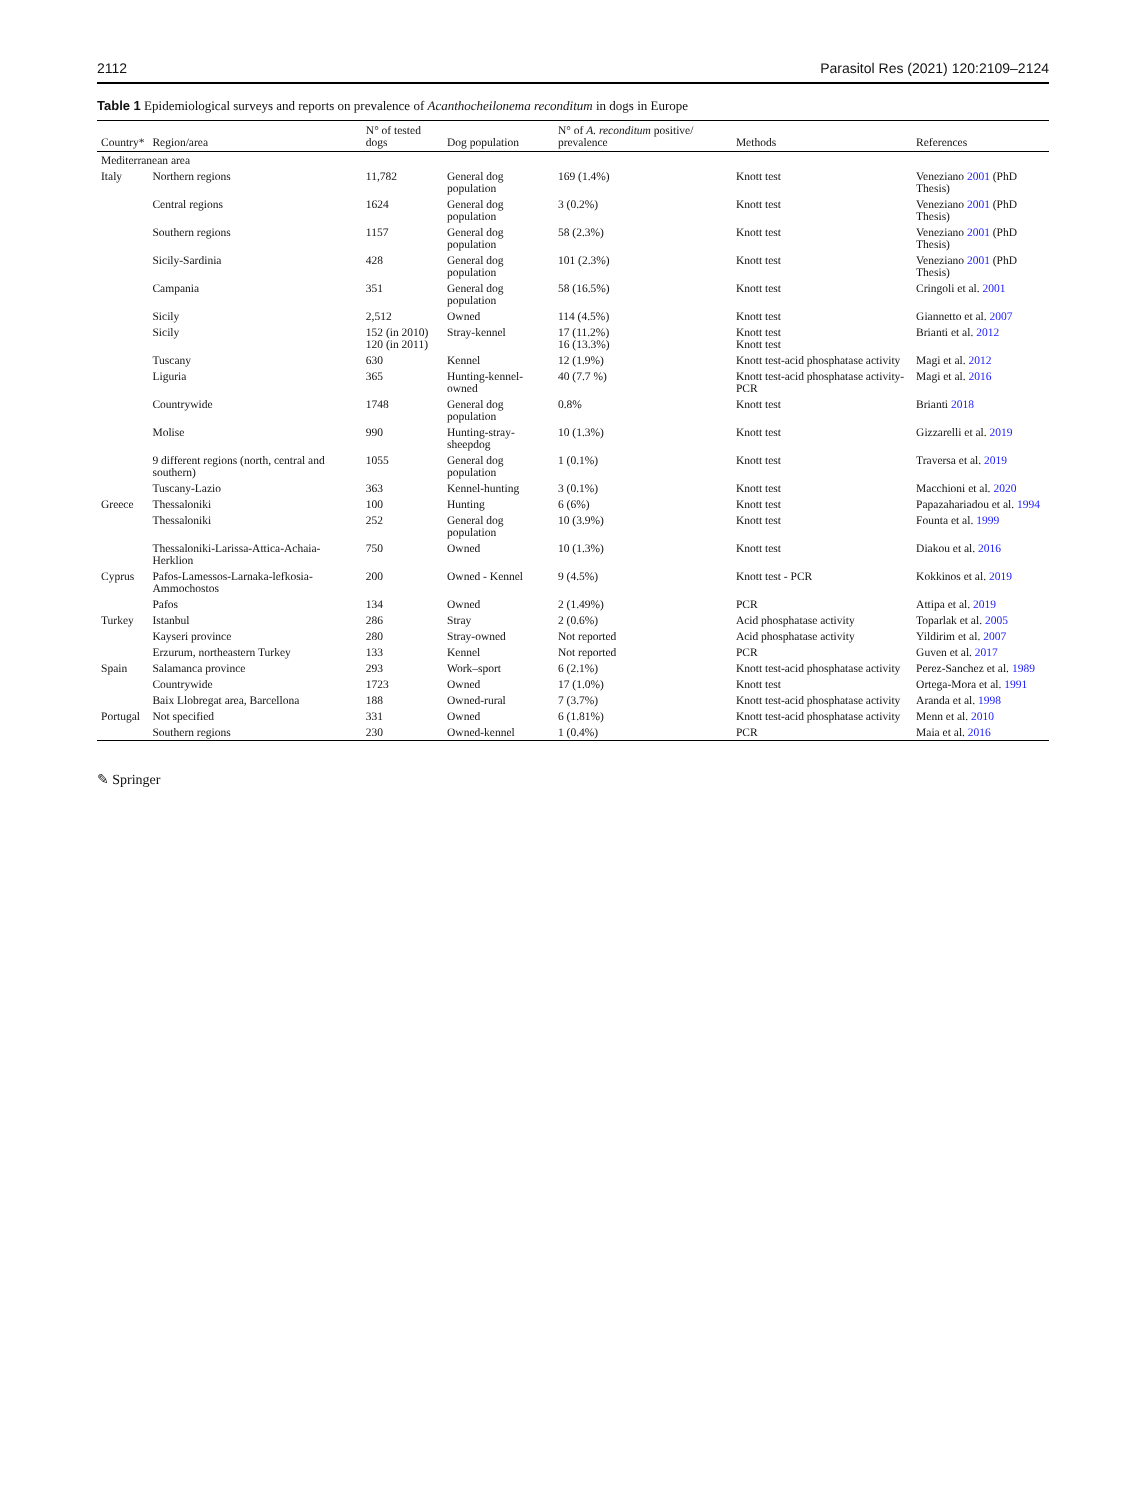2112 Parasitol Res (2021) 120:2109–2124
Table 1 Epidemiological surveys and reports on prevalence of Acanthocheilonema reconditum in dogs in Europe
| Country* | Region/area | N° of tested dogs | Dog population | N° of A. reconditum positive/ prevalence | Methods | References |
| --- | --- | --- | --- | --- | --- | --- |
| Mediterranean area | | | | | | |
| Italy | Northern regions | 11,782 | General dog population | 169 (1.4%) | Knott test | Veneziano 2001 (PhD Thesis) |
| | Central regions | 1624 | General dog population | 3 (0.2%) | Knott test | Veneziano 2001 (PhD Thesis) |
| | Southern regions | 1157 | General dog population | 58 (2.3%) | Knott test | Veneziano 2001 (PhD Thesis) |
| | Sicily-Sardinia | 428 | General dog population | 101 (2.3%) | Knott test | Veneziano 2001 (PhD Thesis) |
| | Campania | 351 | General dog population | 58 (16.5%) | Knott test | Cringoli et al. 2001 |
| | Sicily | 2,512 | Owned | 114 (4.5%) | Knott test | Giannetto et al. 2007 |
| | Sicily | 152 (in 2010) 120 (in 2011) | Stray-kennel | 17 (11.2%) 16 (13.3%) | Knott test Knott test | Brianti et al. 2012 |
| | Tuscany | 630 | Kennel | 12 (1.9%) | Knott test-acid phosphatase activity | Magi et al. 2012 |
| | Liguria | 365 | Hunting-kennel-owned | 40 (7.7 %) | Knott test-acid phosphatase activity-PCR | Magi et al. 2016 |
| | Countrywide | 1748 | General dog population | 0.8% | Knott test | Brianti 2018 |
| | Molise | 990 | Hunting-stray-sheepdog | 10 (1.3%) | Knott test | Gizzarelli et al. 2019 |
| | 9 different regions (north, central and southern) | 1055 | General dog population | 1 (0.1%) | Knott test | Traversa et al. 2019 |
| | Tuscany-Lazio | 363 | Kennel-hunting | 3 (0.1%) | Knott test | Macchioni et al. 2020 |
| Greece | Thessaloniki | 100 | Hunting | 6 (6%) | Knott test | Papazahariadou et al. 1994 |
| | Thessaloniki | 252 | General dog population | 10 (3.9%) | Knott test | Founta et al. 1999 |
| | Thessaloniki-Larissa-Attica-Achaia-Herklion | 750 | Owned | 10 (1.3%) | Knott test | Diakou et al. 2016 |
| Cyprus | Pafos-Lamessos-Larnaka-lefkosia-Ammochostos | 200 | Owned - Kennel | 9 (4.5%) | Knott test - PCR | Kokkinos et al. 2019 |
| | Pafos | 134 | Owned | 2 (1.49%) | PCR | Attipa et al. 2019 |
| Turkey | Istanbul | 286 | Stray | 2 (0.6%) | Acid phosphatase activity | Toparlak et al. 2005 |
| | Kayseri province | 280 | Stray-owned | Not reported | Acid phosphatase activity | Yildirim et al. 2007 |
| | Erzurum, northeastern Turkey | 133 | Kennel | Not reported | PCR | Guven et al. 2017 |
| Spain | Salamanca province | 293 | Work–sport | 6 (2.1%) | Knott test-acid phosphatase activity | Perez-Sanchez et al. 1989 |
| | Countrywide | 1723 | Owned | 17 (1.0%) | Knott test | Ortega-Mora et al. 1991 |
| | Baix Llobregat area, Barcellona | 188 | Owned-rural | 7 (3.7%) | Knott test-acid phosphatase activity | Aranda et al. 1998 |
| Portugal | Not specified | 331 | Owned | 6 (1.81%) | Knott test-acid phosphatase activity | Menn et al. 2010 |
| | Southern regions | 230 | Owned-kennel | 1 (0.4%) | PCR | Maia et al. 2016 |
✎ Springer